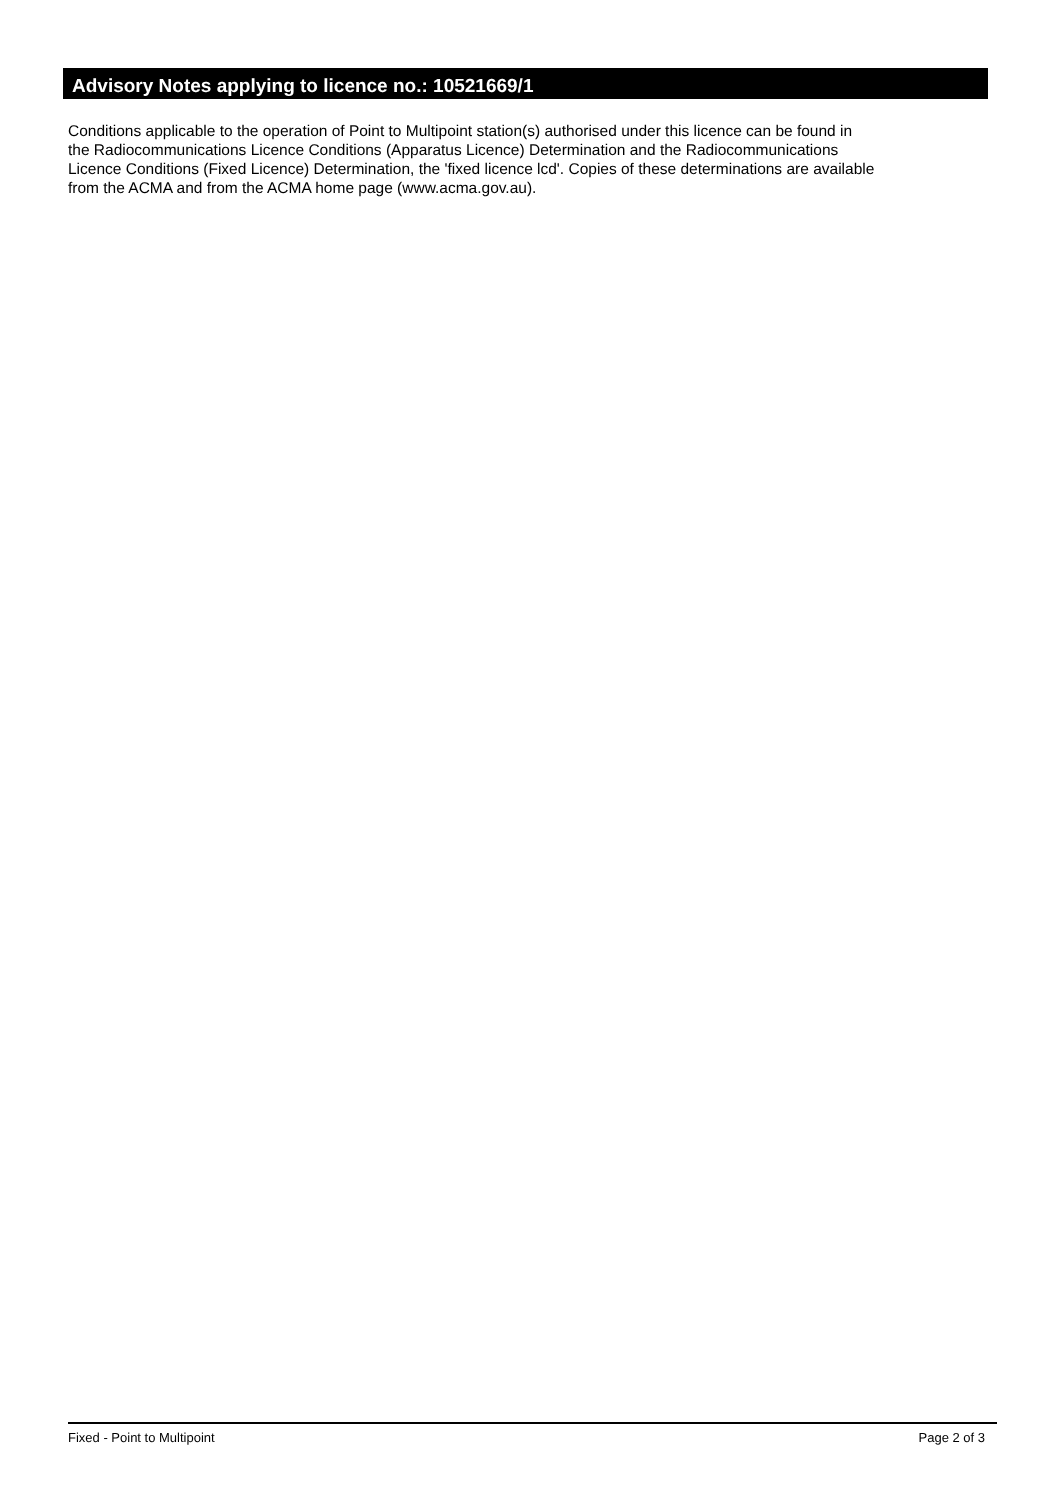Advisory Notes applying to licence no.: 10521669/1
Conditions applicable to the operation of Point to Multipoint station(s) authorised under this licence can be found in
the Radiocommunications Licence Conditions (Apparatus Licence) Determination and the Radiocommunications
Licence Conditions (Fixed Licence) Determination, the 'fixed licence lcd'. Copies of these determinations are available
from the ACMA and from the ACMA home page (www.acma.gov.au).
Fixed - Point to Multipoint Page 2 of 3